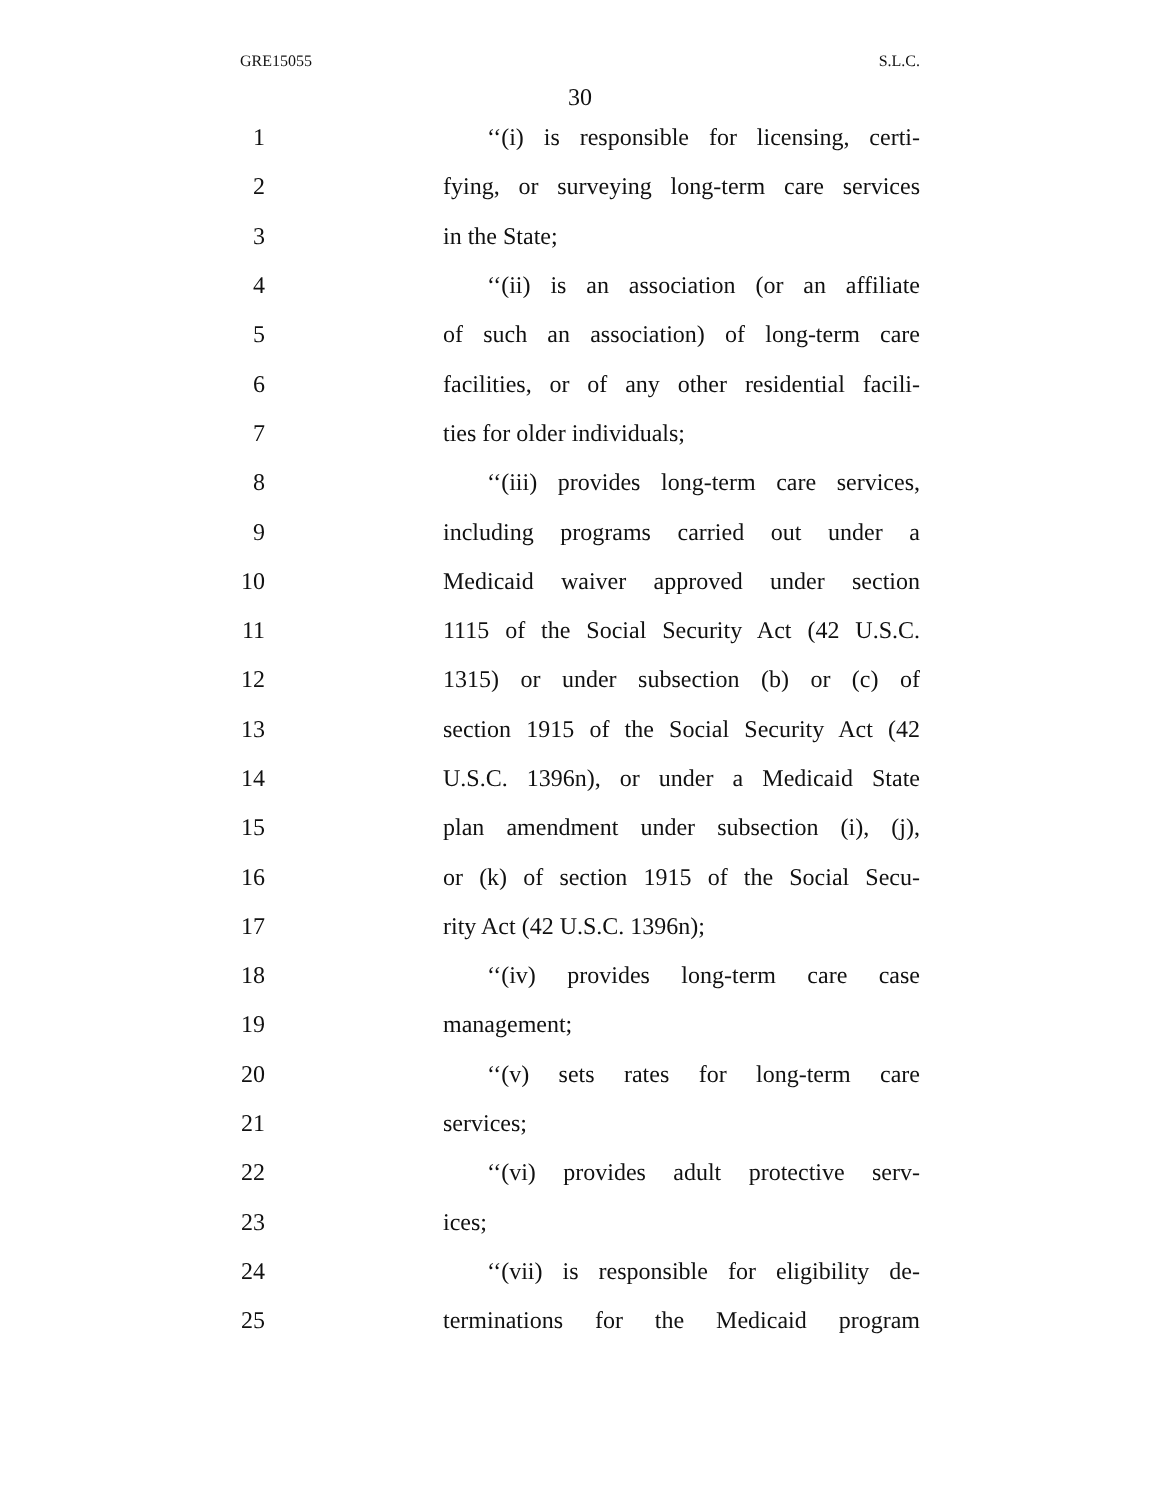GRE15055 S.L.C.
30
1 ‘‘(i) is responsible for licensing, certi-
2 fying, or surveying long-term care services
3 in the State;
4 ‘‘(ii) is an association (or an affiliate
5 of such an association) of long-term care
6 facilities, or of any other residential facili-
7 ties for older individuals;
8 ‘‘(iii) provides long-term care services,
9 including programs carried out under a
10 Medicaid waiver approved under section
11 1115 of the Social Security Act (42 U.S.C.
12 1315) or under subsection (b) or (c) of
13 section 1915 of the Social Security Act (42
14 U.S.C. 1396n), or under a Medicaid State
15 plan amendment under subsection (i), (j),
16 or (k) of section 1915 of the Social Secu-
17 rity Act (42 U.S.C. 1396n);
18 ‘‘(iv) provides long-term care case
19 management;
20 ‘‘(v) sets rates for long-term care
21 services;
22 ‘‘(vi) provides adult protective serv-
23 ices;
24 ‘‘(vii) is responsible for eligibility de-
25 terminations for the Medicaid program